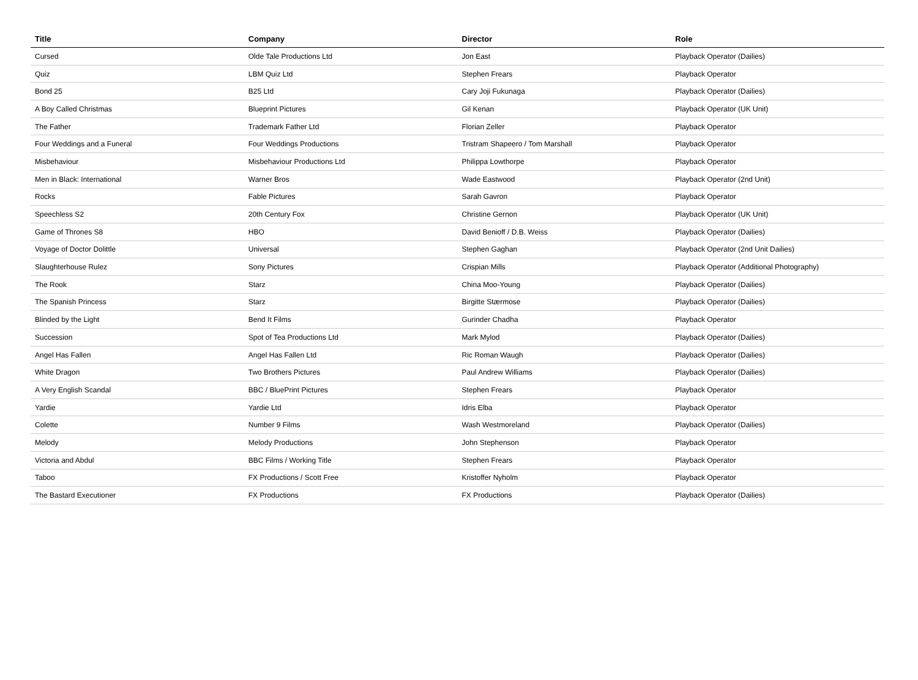| Title | Company | Director | Role |
| --- | --- | --- | --- |
| Cursed | Olde Tale Productions Ltd | Jon East | Playback Operator (Dailies) |
| Quiz | LBM Quiz Ltd | Stephen Frears | Playback Operator |
| Bond 25 | B25 Ltd | Cary Joji Fukunaga | Playback Operator (Dailies) |
| A Boy Called Christmas | Blueprint Pictures | Gil Kenan | Playback Operator (UK Unit) |
| The Father | Trademark Father Ltd | Florian Zeller | Playback Operator |
| Four Weddings and a Funeral | Four Weddings Productions | Tristram Shapeero / Tom Marshall | Playback Operator |
| Misbehaviour | Misbehaviour Productions Ltd | Philippa Lowthorpe | Playback Operator |
| Men in Black: International | Warner Bros | Wade Eastwood | Playback Operator (2nd Unit) |
| Rocks | Fable Pictures | Sarah Gavron | Playback Operator |
| Speechless S2 | 20th Century Fox | Christine Gernon | Playback Operator (UK Unit) |
| Game of Thrones S8 | HBO | David Benioff / D.B. Weiss | Playback Operator (Dailies) |
| Voyage of Doctor Dolittle | Universal | Stephen Gaghan | Playback Operator (2nd Unit Dailies) |
| Slaughterhouse Rulez | Sony Pictures | Crispian Mills | Playback Operator (Additional Photography) |
| The Rook | Starz | China Moo-Young | Playback Operator (Dailies) |
| The Spanish Princess | Starz | Birgitte Stærmose | Playback Operator (Dailies) |
| Blinded by the Light | Bend It Films | Gurinder Chadha | Playback Operator |
| Succession | Spot of Tea Productions Ltd | Mark Mylod | Playback Operator (Dailies) |
| Angel Has Fallen | Angel Has Fallen Ltd | Ric Roman Waugh | Playback Operator (Dailies) |
| White Dragon | Two Brothers Pictures | Paul Andrew Williams | Playback Operator (Dailies) |
| A Very English Scandal | BBC / BluePrint Pictures | Stephen Frears | Playback Operator |
| Yardie | Yardie Ltd | Idris Elba | Playback Operator |
| Colette | Number 9 Films | Wash Westmoreland | Playback Operator (Dailies) |
| Melody | Melody Productions | John Stephenson | Playback Operator |
| Victoria and Abdul | BBC Films / Working Title | Stephen Frears | Playback Operator |
| Taboo | FX Productions / Scott Free | Kristoffer Nyholm | Playback Operator |
| The Bastard Executioner | FX Productions | FX Productions | Playback Operator (Dailies) |